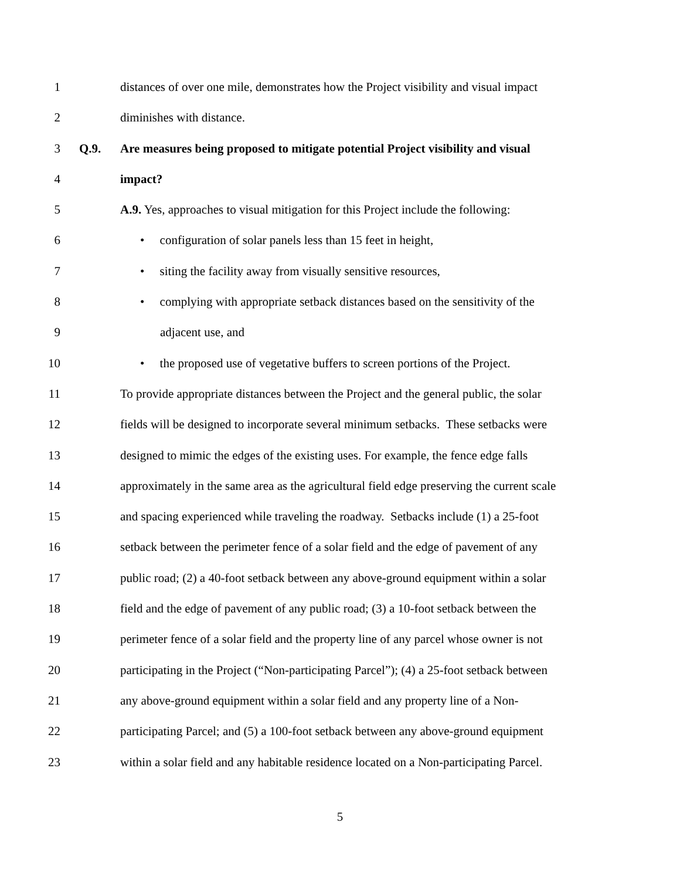1 distances of over one mile, demonstrates how the Project visibility and visual impact
2 diminishes with distance.
3 Q.9. Are measures being proposed to mitigate potential Project visibility and visual
4 impact?
5 A.9. Yes, approaches to visual mitigation for this Project include the following:
6 • configuration of solar panels less than 15 feet in height,
7 • siting the facility away from visually sensitive resources,
8 • complying with appropriate setback distances based on the sensitivity of the
9 adjacent use, and
10 • the proposed use of vegetative buffers to screen portions of the Project.
11 To provide appropriate distances between the Project and the general public, the solar
12 fields will be designed to incorporate several minimum setbacks. These setbacks were
13 designed to mimic the edges of the existing uses. For example, the fence edge falls
14 approximately in the same area as the agricultural field edge preserving the current scale
15 and spacing experienced while traveling the roadway. Setbacks include (1) a 25-foot
16 setback between the perimeter fence of a solar field and the edge of pavement of any
17 public road; (2) a 40-foot setback between any above-ground equipment within a solar
18 field and the edge of pavement of any public road; (3) a 10-foot setback between the
19 perimeter fence of a solar field and the property line of any parcel whose owner is not
20 participating in the Project (“Non-participating Parcel”); (4) a 25-foot setback between
21 any above-ground equipment within a solar field and any property line of a Non-
22 participating Parcel; and (5) a 100-foot setback between any above-ground equipment
23 within a solar field and any habitable residence located on a Non-participating Parcel.
5